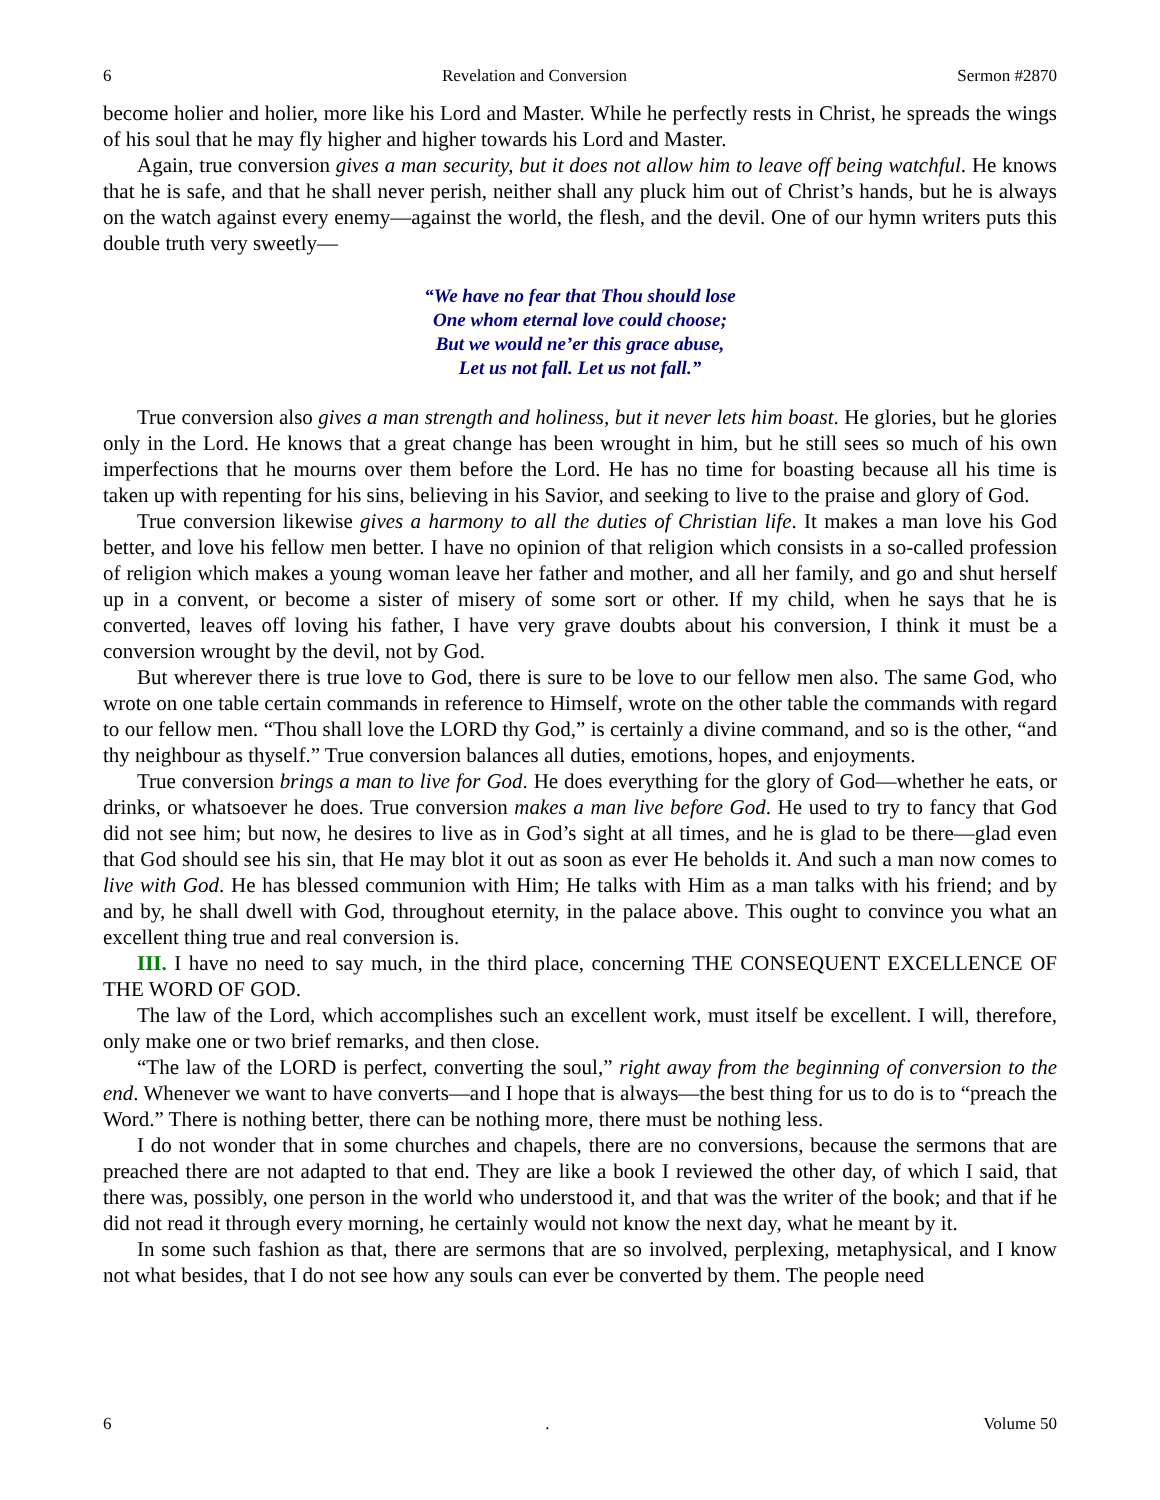6 Revelation and Conversion Sermon #2870
become holier and holier, more like his Lord and Master. While he perfectly rests in Christ, he spreads the wings of his soul that he may fly higher and higher towards his Lord and Master.
Again, true conversion gives a man security, but it does not allow him to leave off being watchful. He knows that he is safe, and that he shall never perish, neither shall any pluck him out of Christ’s hands, but he is always on the watch against every enemy—against the world, the flesh, and the devil. One of our hymn writers puts this double truth very sweetly—
“We have no fear that Thou should lose
One whom eternal love could choose;
But we would ne’er this grace abuse,
Let us not fall. Let us not fall.”
True conversion also gives a man strength and holiness, but it never lets him boast. He glories, but he glories only in the Lord. He knows that a great change has been wrought in him, but he still sees so much of his own imperfections that he mourns over them before the Lord. He has no time for boasting because all his time is taken up with repenting for his sins, believing in his Savior, and seeking to live to the praise and glory of God.
True conversion likewise gives a harmony to all the duties of Christian life. It makes a man love his God better, and love his fellow men better. I have no opinion of that religion which consists in a so-called profession of religion which makes a young woman leave her father and mother, and all her family, and go and shut herself up in a convent, or become a sister of misery of some sort or other. If my child, when he says that he is converted, leaves off loving his father, I have very grave doubts about his conversion, I think it must be a conversion wrought by the devil, not by God.
But wherever there is true love to God, there is sure to be love to our fellow men also. The same God, who wrote on one table certain commands in reference to Himself, wrote on the other table the commands with regard to our fellow men. “Thou shall love the LORD thy God,” is certainly a divine command, and so is the other, “and thy neighbour as thyself.” True conversion balances all duties, emotions, hopes, and enjoyments.
True conversion brings a man to live for God. He does everything for the glory of God—whether he eats, or drinks, or whatsoever he does. True conversion makes a man live before God. He used to try to fancy that God did not see him; but now, he desires to live as in God’s sight at all times, and he is glad to be there—glad even that God should see his sin, that He may blot it out as soon as ever He beholds it. And such a man now comes to live with God. He has blessed communion with Him; He talks with Him as a man talks with his friend; and by and by, he shall dwell with God, throughout eternity, in the palace above. This ought to convince you what an excellent thing true and real conversion is.
III. I have no need to say much, in the third place, concerning THE CONSEQUENT EXCELLENCE OF THE WORD OF GOD.
The law of the Lord, which accomplishes such an excellent work, must itself be excellent. I will, therefore, only make one or two brief remarks, and then close.
“The law of the LORD is perfect, converting the soul,” right away from the beginning of conversion to the end. Whenever we want to have converts—and I hope that is always—the best thing for us to do is to “preach the Word.” There is nothing better, there can be nothing more, there must be nothing less.
I do not wonder that in some churches and chapels, there are no conversions, because the sermons that are preached there are not adapted to that end. They are like a book I reviewed the other day, of which I said, that there was, possibly, one person in the world who understood it, and that was the writer of the book; and that if he did not read it through every morning, he certainly would not know the next day, what he meant by it.
In some such fashion as that, there are sermons that are so involved, perplexing, metaphysical, and I know not what besides, that I do not see how any souls can ever be converted by them. The people need
6. Volume 50